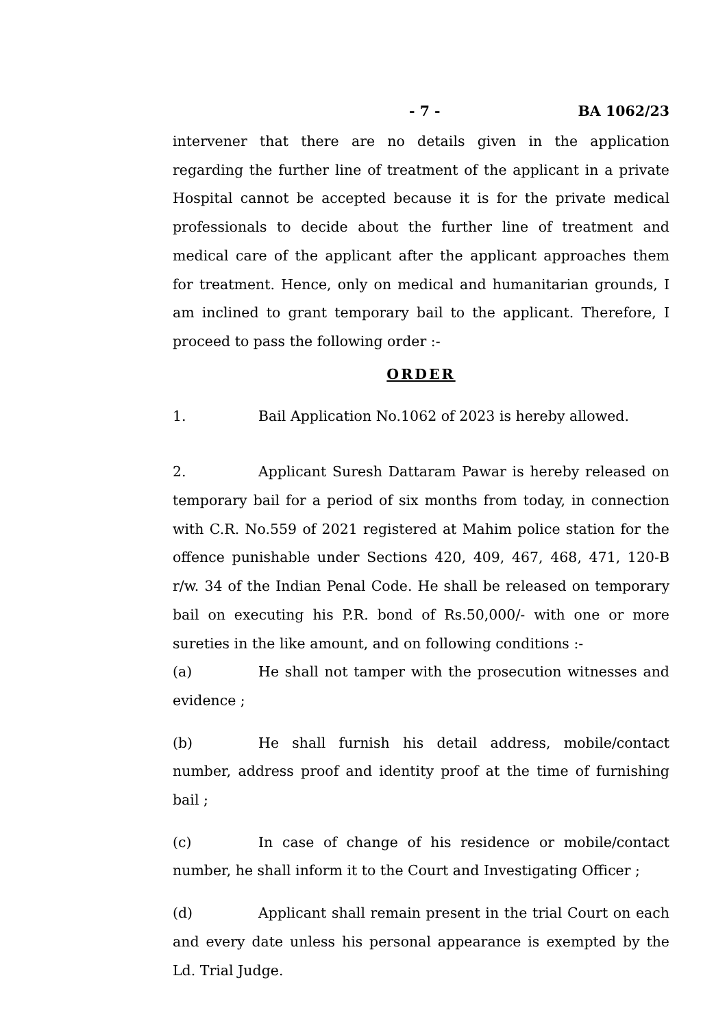- 7 - BA 1062/23
intervener that there are no details given in the application regarding the further line of treatment of the applicant in a private Hospital cannot be accepted because it is for the private medical professionals to decide about the further line of treatment and medical care of the applicant after the applicant approaches them for treatment. Hence, only on medical and humanitarian grounds, I am inclined to grant temporary bail to the applicant. Therefore, I proceed to pass the following order :-
ORDER
1. Bail Application No.1062 of 2023 is hereby allowed.
2. Applicant Suresh Dattaram Pawar is hereby released on temporary bail for a period of six months from today, in connection with C.R. No.559 of 2021 registered at Mahim police station for the offence punishable under Sections 420, 409, 467, 468, 471, 120-B r/w. 34 of the Indian Penal Code. He shall be released on temporary bail on executing his P.R. bond of Rs.50,000/- with one or more sureties in the like amount, and on following conditions :-
(a) He shall not tamper with the prosecution witnesses and evidence ;
(b) He shall furnish his detail address, mobile/contact number, address proof and identity proof at the time of furnishing bail ;
(c) In case of change of his residence or mobile/contact number, he shall inform it to the Court and Investigating Officer ;
(d) Applicant shall remain present in the trial Court on each and every date unless his personal appearance is exempted by the Ld. Trial Judge.